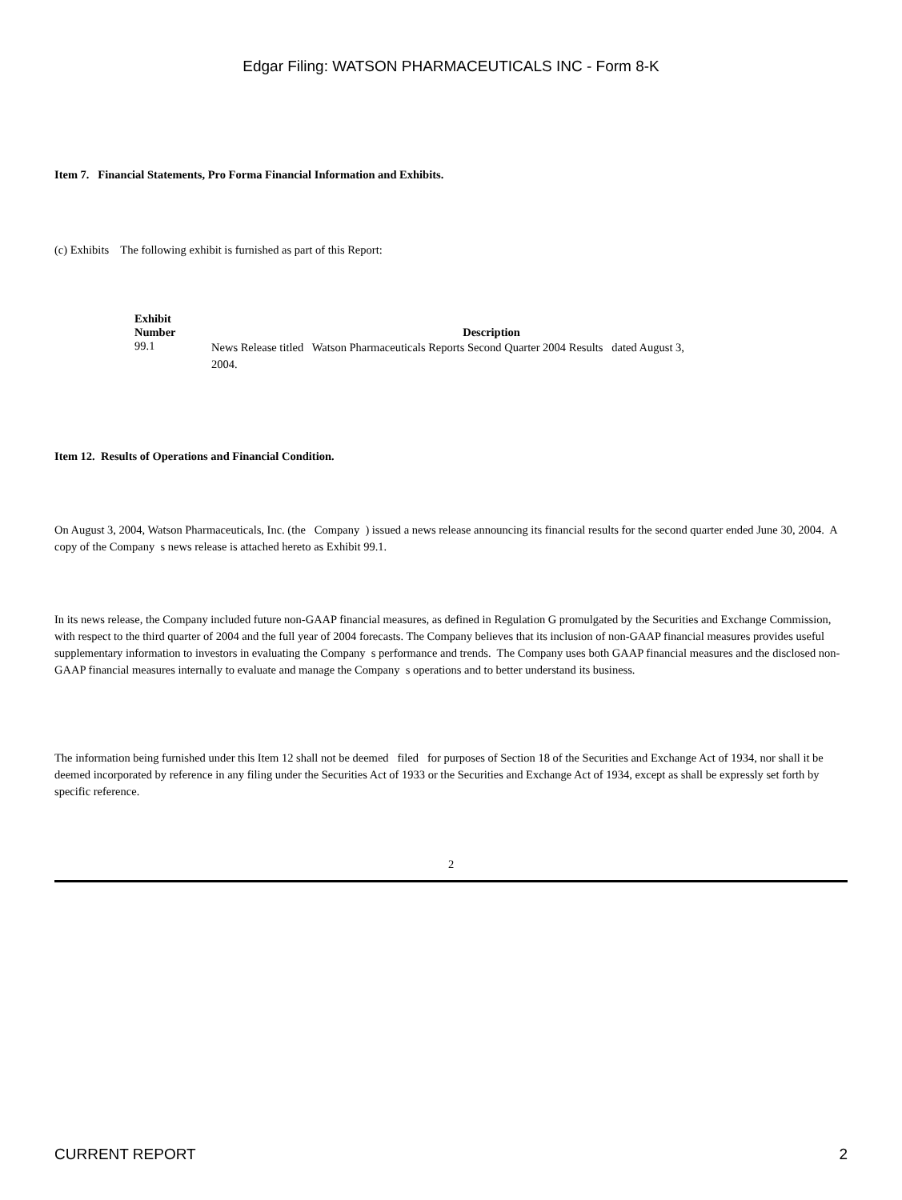Edgar Filing: WATSON PHARMACEUTICALS INC - Form 8-K
Item 7. Financial Statements, Pro Forma Financial Information and Exhibits.
(c) Exhibits The following exhibit is furnished as part of this Report:
| Exhibit Number | Description |
| --- | --- |
| 99.1 | News Release titled Watson Pharmaceuticals Reports Second Quarter 2004 Results dated August 3, 2004. |
Item 12. Results of Operations and Financial Condition.
On August 3, 2004, Watson Pharmaceuticals, Inc. (the Company ) issued a news release announcing its financial results for the second quarter ended June 30, 2004. A copy of the Company s news release is attached hereto as Exhibit 99.1.
In its news release, the Company included future non-GAAP financial measures, as defined in Regulation G promulgated by the Securities and Exchange Commission, with respect to the third quarter of 2004 and the full year of 2004 forecasts. The Company believes that its inclusion of non-GAAP financial measures provides useful supplementary information to investors in evaluating the Company s performance and trends. The Company uses both GAAP financial measures and the disclosed non-GAAP financial measures internally to evaluate and manage the Company s operations and to better understand its business.
The information being furnished under this Item 12 shall not be deemed filed for purposes of Section 18 of the Securities and Exchange Act of 1934, nor shall it be deemed incorporated by reference in any filing under the Securities Act of 1933 or the Securities and Exchange Act of 1934, except as shall be expressly set forth by specific reference.
2
CURRENT REPORT 2